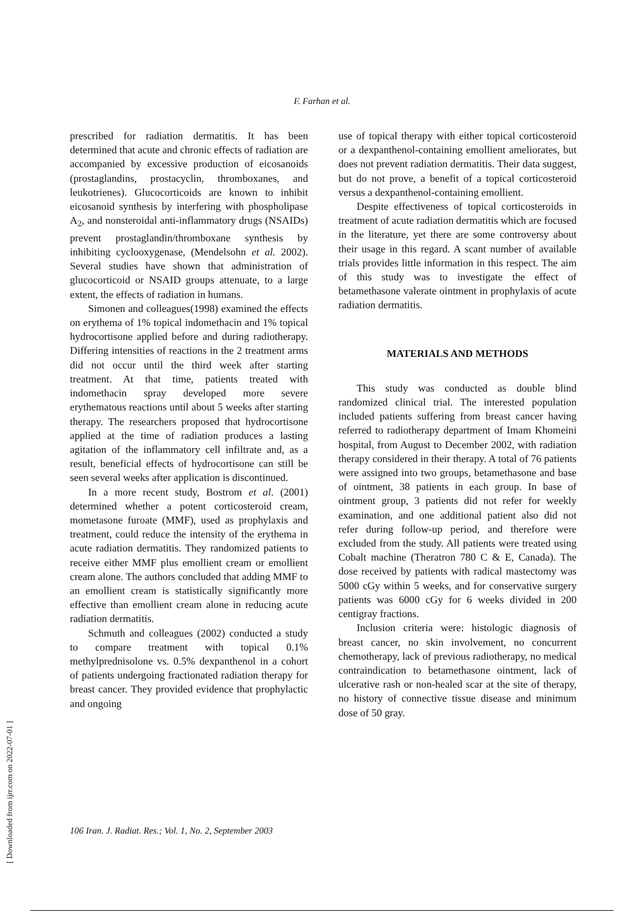F. Farhan et al.
[ Downloaded from ijrr.com on 2022-07-01 ]
prescribed for radiation dermatitis. It has been determined that acute and chronic effects of radiation are accompanied by excessive production of eicosanoids (prostaglandins, prostacyclin, thromboxanes, and leukotrienes). Glucocorticoids are known to inhibit eicosanoid synthesis by interfering with phospholipase A<sub>2</sub>, and nonsteroidal anti-inflammatory drugs (NSAIDs) prevent prostaglandin/thromboxane synthesis by inhibiting cyclooxygenase, (Mendelsohn et al. 2002). Several studies have shown that administration of glucocorticoid or NSAID groups attenuate, to a large extent, the effects of radiation in humans.
Simonen and colleagues(1998) examined the effects on erythema of 1% topical indomethacin and 1% topical hydrocortisone applied before and during radiotherapy. Differing intensities of reactions in the 2 treatment arms did not occur until the third week after starting treatment. At that time, patients treated with indomethacin spray developed more severe erythematous reactions until about 5 weeks after starting therapy. The researchers proposed that hydrocortisone applied at the time of radiation produces a lasting agitation of the inflammatory cell infiltrate and, as a result, beneficial effects of hydrocortisone can still be seen several weeks after application is discontinued.
In a more recent study, Bostrom et al. (2001) determined whether a potent corticosteroid cream, mometasone furoate (MMF), used as prophylaxis and treatment, could reduce the intensity of the erythema in acute radiation dermatitis. They randomized patients to receive either MMF plus emollient cream or emollient cream alone. The authors concluded that adding MMF to an emollient cream is statistically significantly more effective than emollient cream alone in reducing acute radiation dermatitis.
Schmuth and colleagues (2002) conducted a study to compare treatment with topical 0.1% methylprednisolone vs. 0.5% dexpanthenol in a cohort of patients undergoing fractionated radiation therapy for breast cancer. They provided evidence that prophylactic and ongoing
use of topical therapy with either topical corticosteroid or a dexpanthenol-containing emollient ameliorates, but does not prevent radiation dermatitis. Their data suggest, but do not prove, a benefit of a topical corticosteroid versus a dexpanthenol-containing emollient.
Despite effectiveness of topical corticosteroids in treatment of acute radiation dermatitis which are focused in the literature, yet there are some controversy about their usage in this regard. A scant number of available trials provides little information in this respect. The aim of this study was to investigate the effect of betamethasone valerate ointment in prophylaxis of acute radiation dermatitis.
MATERIALS AND METHODS
This study was conducted as double blind randomized clinical trial. The interested population included patients suffering from breast cancer having referred to radiotherapy department of Imam Khomeini hospital, from August to December 2002, with radiation therapy considered in their therapy. A total of 76 patients were assigned into two groups, betamethasone and base of ointment, 38 patients in each group. In base of ointment group, 3 patients did not refer for weekly examination, and one additional patient also did not refer during follow-up period, and therefore were excluded from the study. All patients were treated using Cobalt machine (Theratron 780 C & E, Canada). The dose received by patients with radical mastectomy was 5000 cGy within 5 weeks, and for conservative surgery patients was 6000 cGy for 6 weeks divided in 200 centigray fractions.
Inclusion criteria were: histologic diagnosis of breast cancer, no skin involvement, no concurrent chemotherapy, lack of previous radiotherapy, no medical contraindication to betamethasone ointment, lack of ulcerative rash or non-healed scar at the site of therapy, no history of connective tissue disease and minimum dose of 50 gray.
106 Iran. J. Radiat. Res.; Vol. 1, No. 2, September 2003